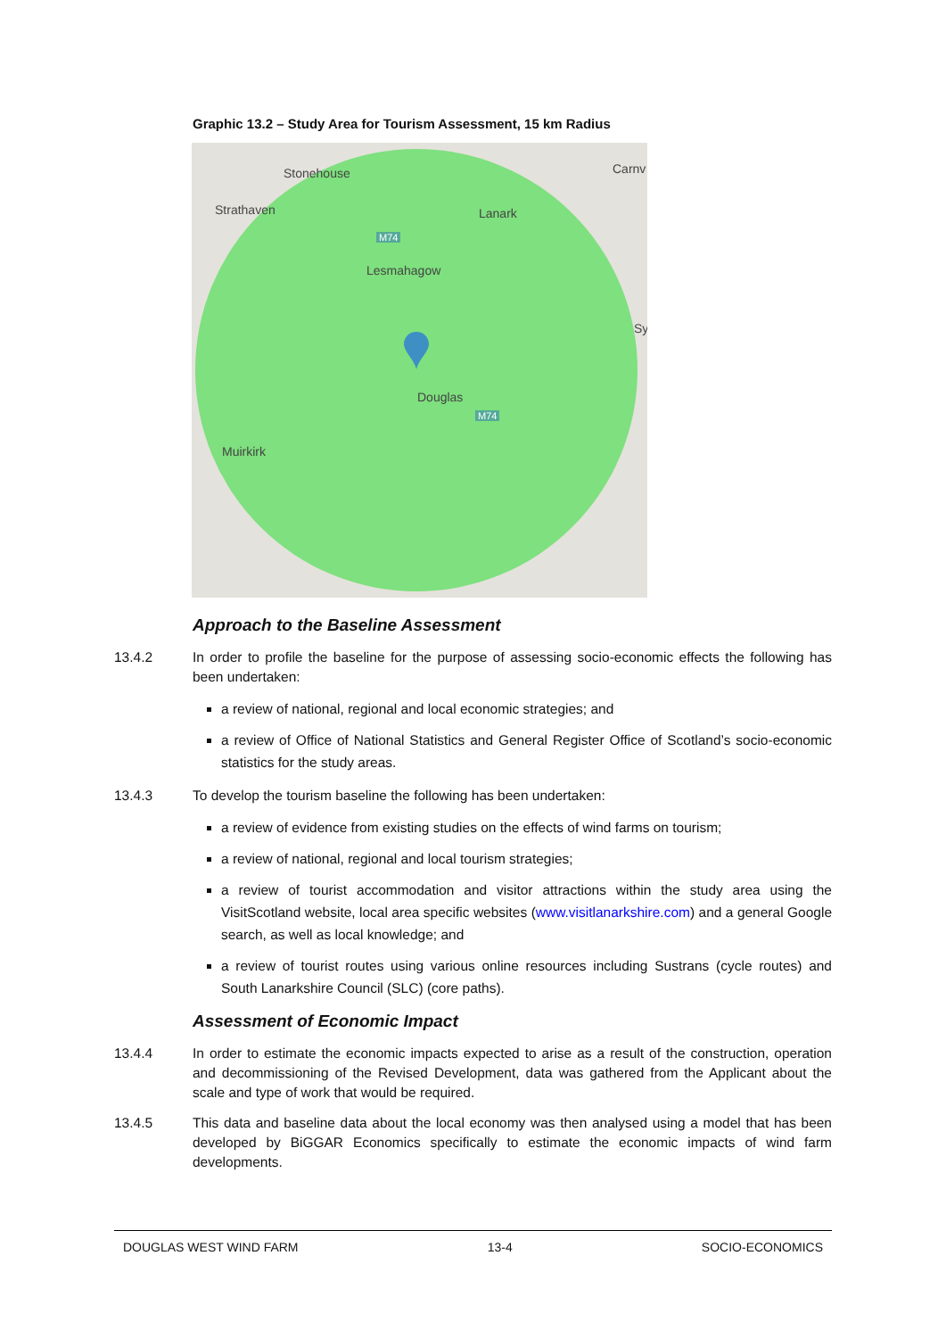Graphic 13.2 – Study Area for Tourism Assessment, 15 km Radius
Stonehouse Carnv
Strathaven Lanark
M74
Lesmahagow
Sy
Douglas
M74
Muirkirk
Approach to the Baseline Assessment
13.4.2 In order to profile the baseline for the purpose of assessing socio-economic effects the following has been undertaken:
a review of national, regional and local economic strategies; and
a review of Office of National Statistics and General Register Office of Scotland’s socio-economic statistics for the study areas.
13.4.3 To develop the tourism baseline the following has been undertaken:
a review of evidence from existing studies on the effects of wind farms on tourism;
a review of national, regional and local tourism strategies;
a review of tourist accommodation and visitor attractions within the study area using the VisitScotland website, local area specific websites (www.visitlanarkshire.com) and a general Google search, as well as local knowledge; and
a review of tourist routes using various online resources including Sustrans (cycle routes) and South Lanarkshire Council (SLC) (core paths).
Assessment of Economic Impact
13.4.4 In order to estimate the economic impacts expected to arise as a result of the construction, operation and decommissioning of the Revised Development, data was gathered from the Applicant about the scale and type of work that would be required.
13.4.5 This data and baseline data about the local economy was then analysed using a model that has been developed by BiGGAR Economics specifically to estimate the economic impacts of wind farm developments.
DOUGLAS WEST WIND FARM 13-4 SOCIO-ECONOMICS